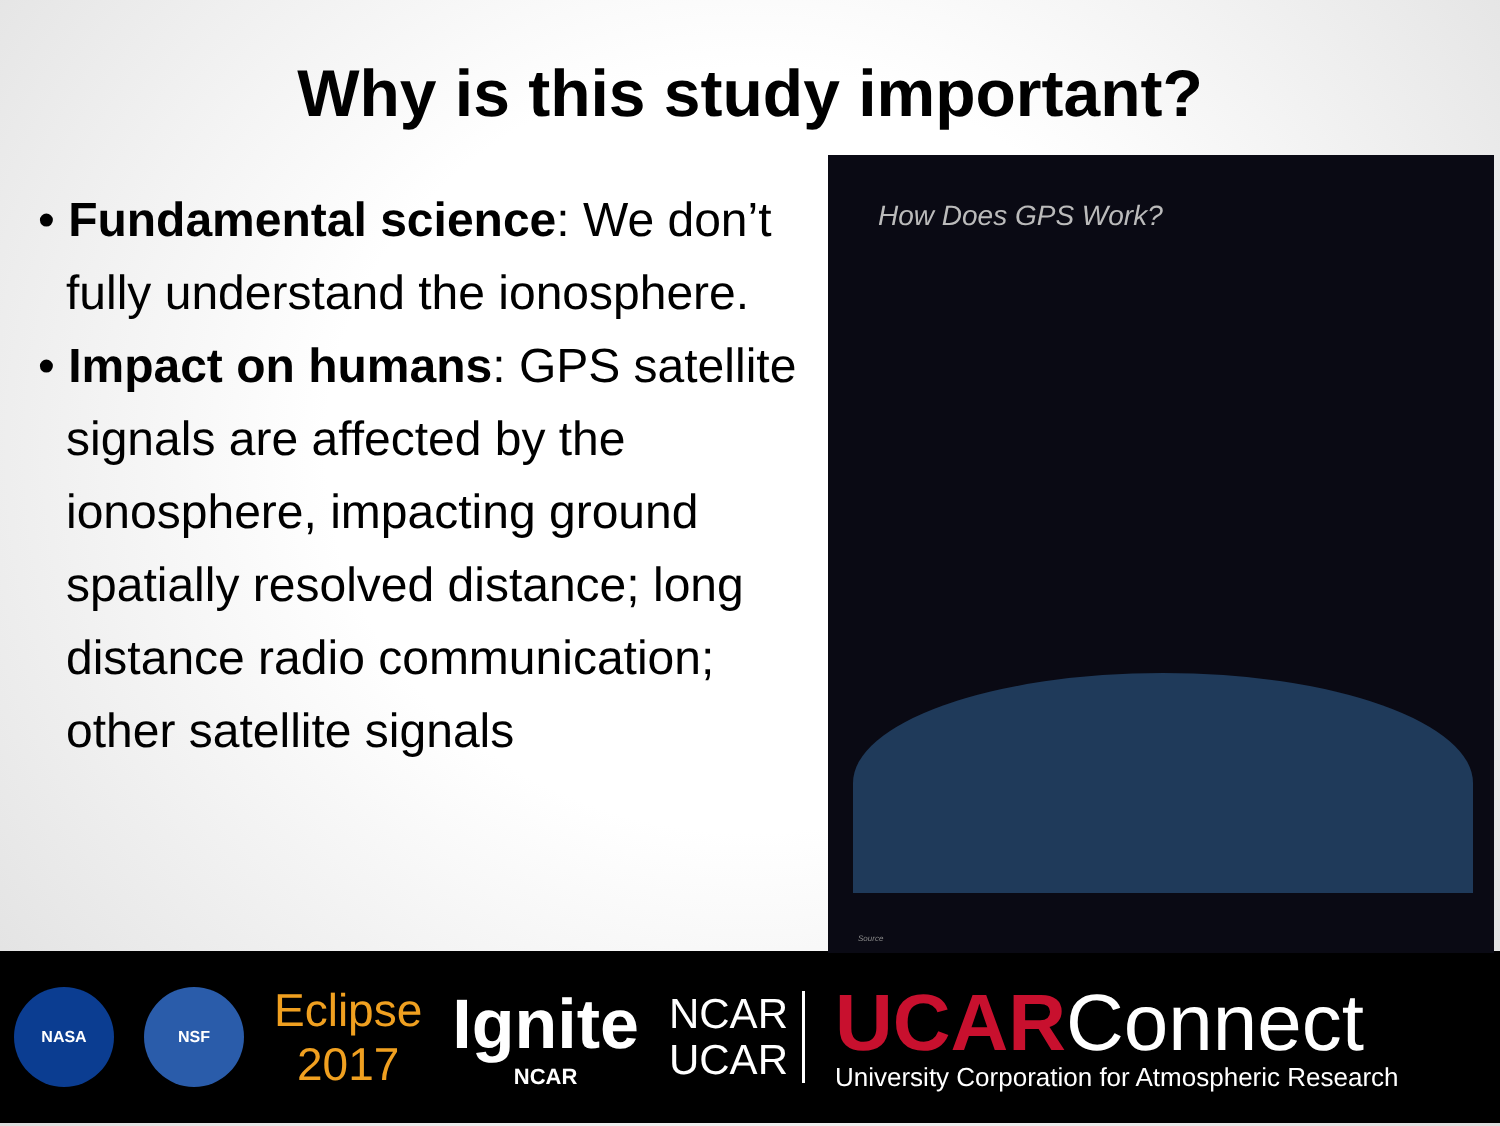Why is this study important?
• Fundamental science: We don’t fully understand the ionosphere.
• Impact on humans: GPS satellite signals are affected by the ionosphere, impacting ground spatially resolved distance; long distance radio communication; other satellite signals
How Does GPS Work?
Source
NASA NSF
Eclipse
2017
Ignite
NCAR
NCAR
UCAR
UCARConnect
University Corporation for Atmospheric Research